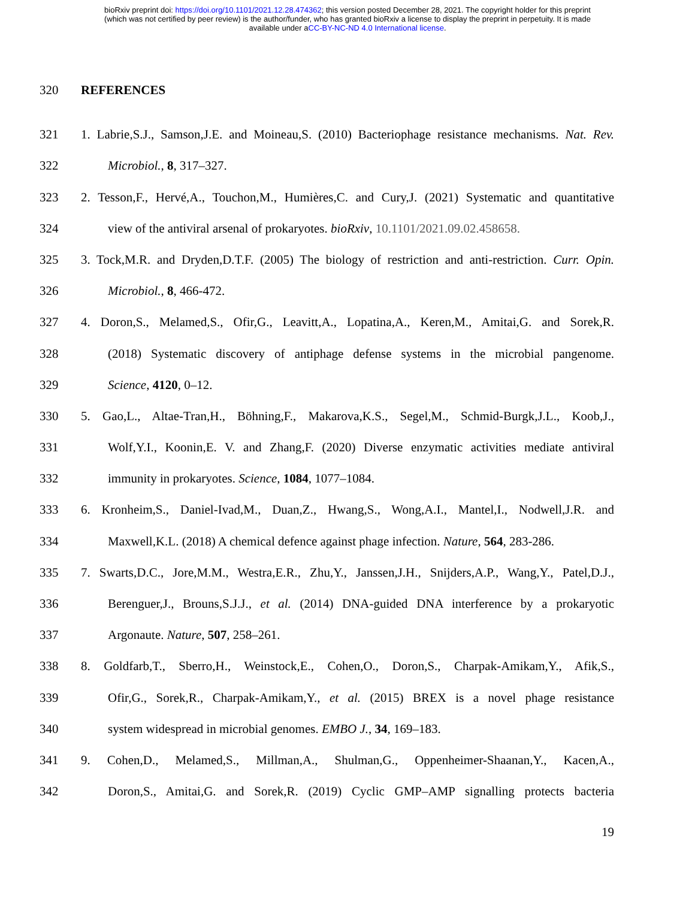bioRxiv preprint doi: https://doi.org/10.1101/2021.12.28.474362; this version posted December 28, 2021. The copyright holder for this preprint
(which was not certified by peer review) is the author/funder, who has granted bioRxiv a license to display the preprint in perpetuity. It is made
available under aCC-BY-NC-ND 4.0 International license.
320 REFERENCES
321 1. Labrie,S.J., Samson,J.E. and Moineau,S. (2010) Bacteriophage resistance mechanisms. Nat. Rev.
322 Microbiol., 8, 317–327.
323 2. Tesson,F., Hervé,A., Touchon,M., Humières,C. and Cury,J. (2021) Systematic and quantitative
324 view of the antiviral arsenal of prokaryotes. bioRxiv, 10.1101/2021.09.02.458658.
325 3. Tock,M.R. and Dryden,D.T.F. (2005) The biology of restriction and anti-restriction. Curr. Opin.
326 Microbiol., 8, 466-472.
327 4. Doron,S., Melamed,S., Ofir,G., Leavitt,A., Lopatina,A., Keren,M., Amitai,G. and Sorek,R.
328 (2018) Systematic discovery of antiphage defense systems in the microbial pangenome.
329 Science, 4120, 0–12.
330 5. Gao,L., Altae-Tran,H., Böhning,F., Makarova,K.S., Segel,M., Schmid-Burgk,J.L., Koob,J.,
331 Wolf,Y.I., Koonin,E. V. and Zhang,F. (2020) Diverse enzymatic activities mediate antiviral
332 immunity in prokaryotes. Science, 1084, 1077–1084.
333 6. Kronheim,S., Daniel-Ivad,M., Duan,Z., Hwang,S., Wong,A.I., Mantel,I., Nodwell,J.R. and
334 Maxwell,K.L. (2018) A chemical defence against phage infection. Nature, 564, 283-286.
335 7. Swarts,D.C., Jore,M.M., Westra,E.R., Zhu,Y., Janssen,J.H., Snijders,A.P., Wang,Y., Patel,D.J.,
336 Berenguer,J., Brouns,S.J.J., et al. (2014) DNA-guided DNA interference by a prokaryotic
337 Argonaute. Nature, 507, 258–261.
338 8. Goldfarb,T., Sberro,H., Weinstock,E., Cohen,O., Doron,S., Charpak-Amikam,Y., Afik,S.,
339 Ofir,G., Sorek,R., Charpak-Amikam,Y., et al. (2015) BREX is a novel phage resistance
340 system widespread in microbial genomes. EMBO J., 34, 169–183.
341 9. Cohen,D., Melamed,S., Millman,A., Shulman,G., Oppenheimer-Shaanan,Y., Kacen,A.,
342 Doron,S., Amitai,G. and Sorek,R. (2019) Cyclic GMP–AMP signalling protects bacteria
19